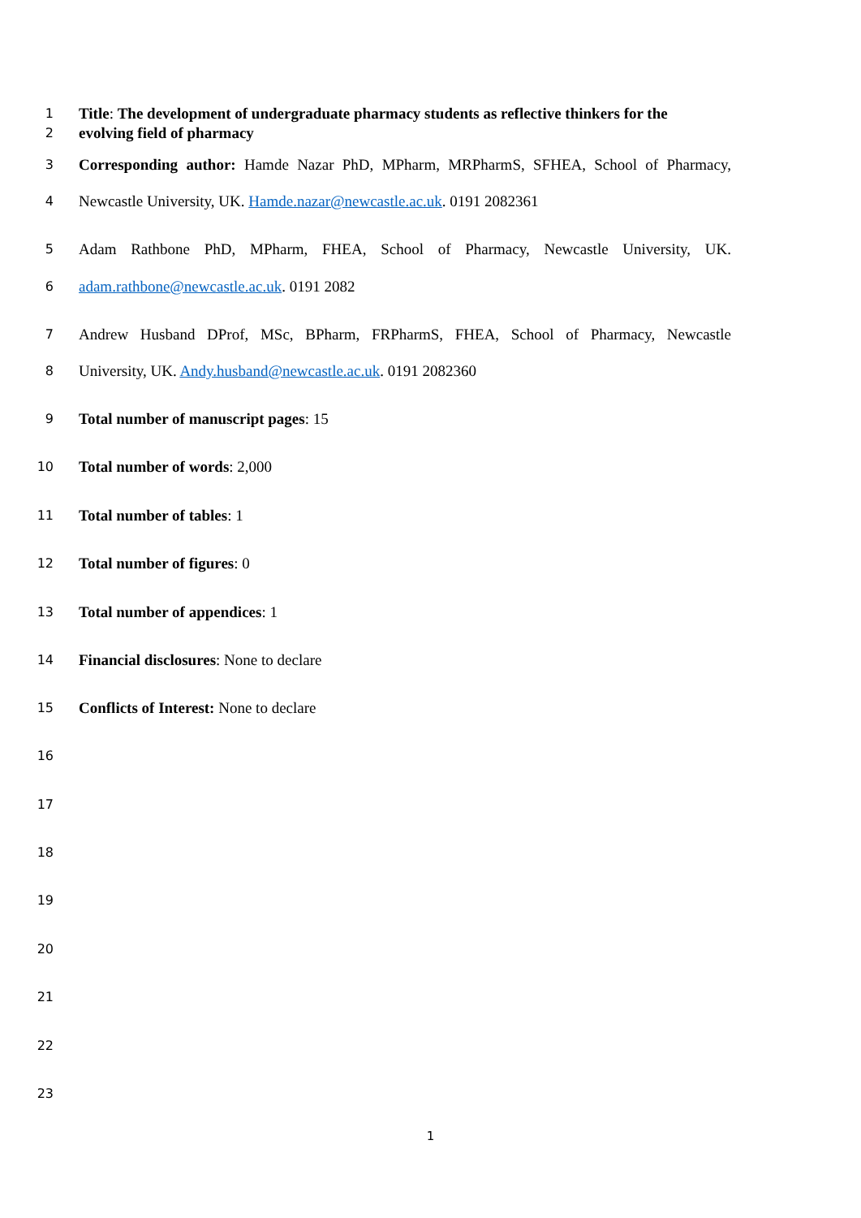1 Title: The development of undergraduate pharmacy students as reflective thinkers for the
2 evolving field of pharmacy
3 Corresponding author: Hamde Nazar PhD, MPharm, MRPharmS, SFHEA, School of Pharmacy,
4 Newcastle University, UK. Hamde.nazar@newcastle.ac.uk. 0191 2082361
5 Adam Rathbone PhD, MPharm, FHEA, School of Pharmacy, Newcastle University, UK.
6 adam.rathbone@newcastle.ac.uk. 0191 2082
7 Andrew Husband DProf, MSc, BPharm, FRPharmS, FHEA, School of Pharmacy, Newcastle
8 University, UK. Andy.husband@newcastle.ac.uk. 0191 2082360
9 Total number of manuscript pages: 15
10 Total number of words: 2,000
11 Total number of tables: 1
12 Total number of figures: 0
13 Total number of appendices: 1
14 Financial disclosures: None to declare
15 Conflicts of Interest: None to declare
16
17
18
19
20
21
22
23
1